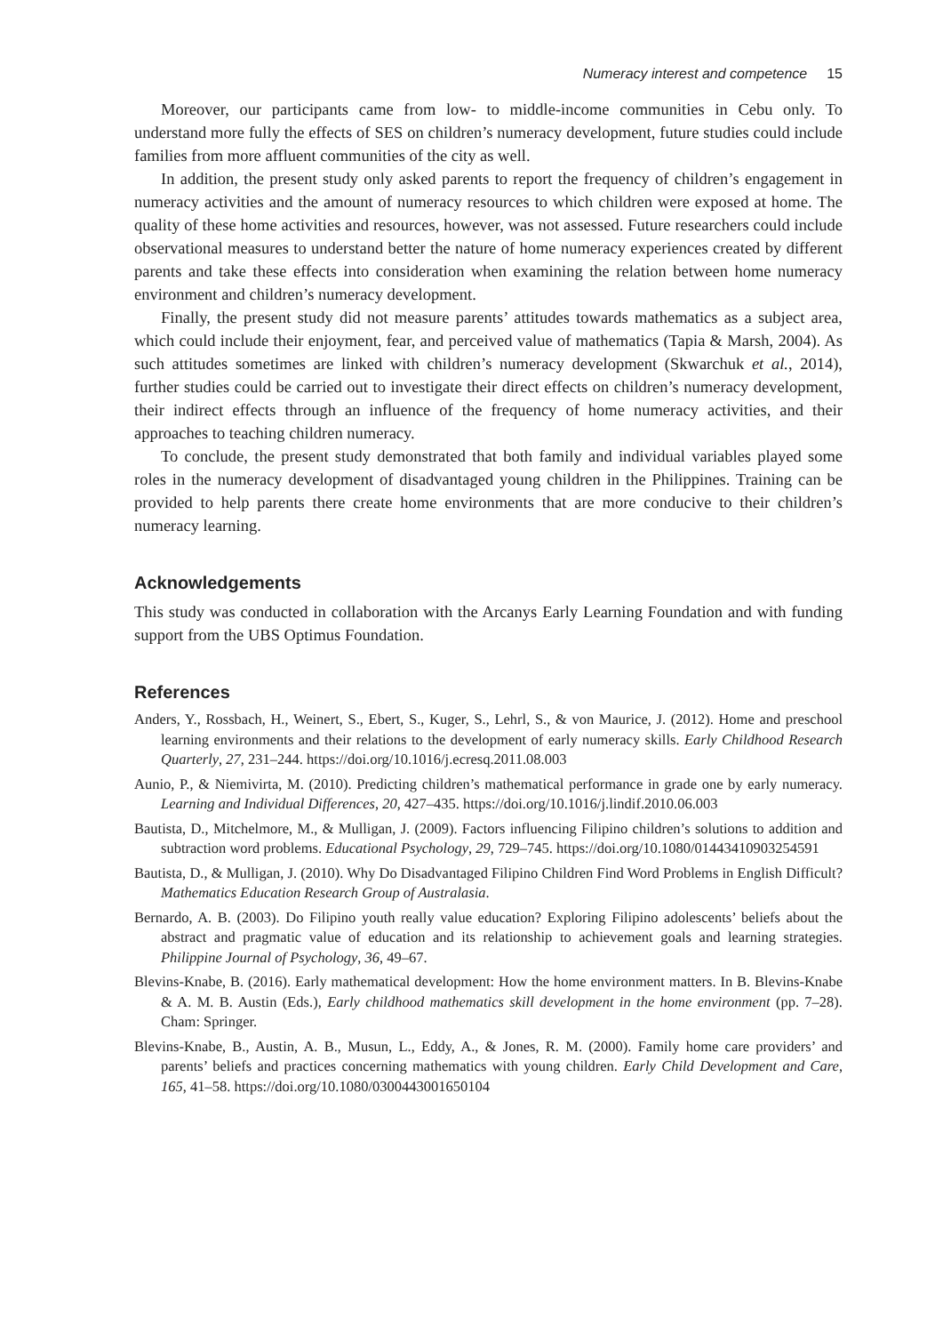Numeracy interest and competence 15
Moreover, our participants came from low- to middle-income communities in Cebu only. To understand more fully the effects of SES on children’s numeracy development, future studies could include families from more affluent communities of the city as well.
In addition, the present study only asked parents to report the frequency of children’s engagement in numeracy activities and the amount of numeracy resources to which children were exposed at home. The quality of these home activities and resources, however, was not assessed. Future researchers could include observational measures to understand better the nature of home numeracy experiences created by different parents and take these effects into consideration when examining the relation between home numeracy environment and children’s numeracy development.
Finally, the present study did not measure parents’ attitudes towards mathematics as a subject area, which could include their enjoyment, fear, and perceived value of mathematics (Tapia & Marsh, 2004). As such attitudes sometimes are linked with children’s numeracy development (Skwarchuk et al., 2014), further studies could be carried out to investigate their direct effects on children’s numeracy development, their indirect effects through an influence of the frequency of home numeracy activities, and their approaches to teaching children numeracy.
To conclude, the present study demonstrated that both family and individual variables played some roles in the numeracy development of disadvantaged young children in the Philippines. Training can be provided to help parents there create home environments that are more conducive to their children’s numeracy learning.
Acknowledgements
This study was conducted in collaboration with the Arcanys Early Learning Foundation and with funding support from the UBS Optimus Foundation.
References
Anders, Y., Rossbach, H., Weinert, S., Ebert, S., Kuger, S., Lehrl, S., & von Maurice, J. (2012). Home and preschool learning environments and their relations to the development of early numeracy skills. Early Childhood Research Quarterly, 27, 231–244. https://doi.org/10.1016/j.ecresq.2011.08.003
Aunio, P., & Niemivirta, M. (2010). Predicting children’s mathematical performance in grade one by early numeracy. Learning and Individual Differences, 20, 427–435. https://doi.org/10.1016/j.lindif.2010.06.003
Bautista, D., Mitchelmore, M., & Mulligan, J. (2009). Factors influencing Filipino children’s solutions to addition and subtraction word problems. Educational Psychology, 29, 729–745. https://doi.org/10.1080/01443410903254591
Bautista, D., & Mulligan, J. (2010). Why Do Disadvantaged Filipino Children Find Word Problems in English Difficult? Mathematics Education Research Group of Australasia.
Bernardo, A. B. (2003). Do Filipino youth really value education? Exploring Filipino adolescents’ beliefs about the abstract and pragmatic value of education and its relationship to achievement goals and learning strategies. Philippine Journal of Psychology, 36, 49–67.
Blevins-Knabe, B. (2016). Early mathematical development: How the home environment matters. In B. Blevins-Knabe & A. M. B. Austin (Eds.), Early childhood mathematics skill development in the home environment (pp. 7–28). Cham: Springer.
Blevins-Knabe, B., Austin, A. B., Musun, L., Eddy, A., & Jones, R. M. (2000). Family home care providers’ and parents’ beliefs and practices concerning mathematics with young children. Early Child Development and Care, 165, 41–58. https://doi.org/10.1080/0300443001650104